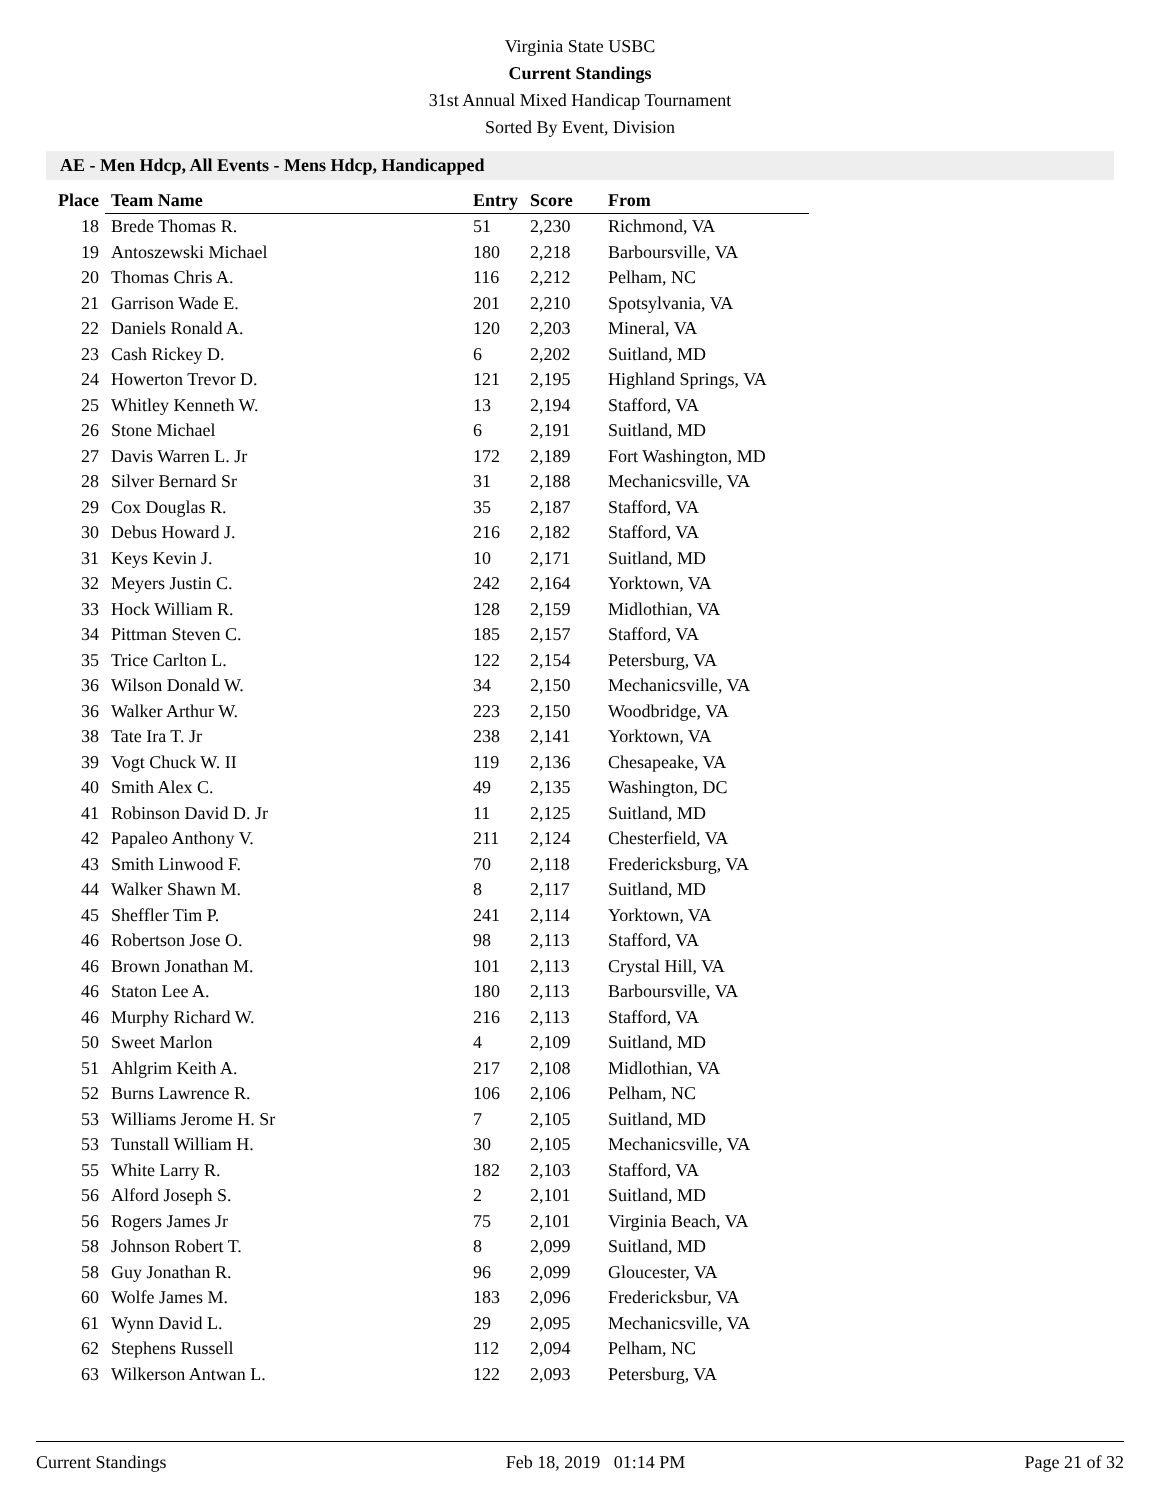Virginia State USBC
Current Standings
31st Annual Mixed Handicap Tournament
Sorted By Event, Division
AE - Men Hdcp, All Events - Mens Hdcp, Handicapped
| Place | Team Name | Entry | Score | From |
| --- | --- | --- | --- | --- |
| 18 | Brede Thomas R. | 51 | 2,230 | Richmond, VA |
| 19 | Antoszewski Michael | 180 | 2,218 | Barboursville, VA |
| 20 | Thomas Chris A. | 116 | 2,212 | Pelham, NC |
| 21 | Garrison Wade E. | 201 | 2,210 | Spotsylvania, VA |
| 22 | Daniels Ronald A. | 120 | 2,203 | Mineral, VA |
| 23 | Cash Rickey D. | 6 | 2,202 | Suitland, MD |
| 24 | Howerton Trevor D. | 121 | 2,195 | Highland Springs, VA |
| 25 | Whitley Kenneth W. | 13 | 2,194 | Stafford, VA |
| 26 | Stone Michael | 6 | 2,191 | Suitland, MD |
| 27 | Davis Warren L. Jr | 172 | 2,189 | Fort Washington, MD |
| 28 | Silver Bernard Sr | 31 | 2,188 | Mechanicsville, VA |
| 29 | Cox Douglas R. | 35 | 2,187 | Stafford, VA |
| 30 | Debus Howard J. | 216 | 2,182 | Stafford, VA |
| 31 | Keys Kevin J. | 10 | 2,171 | Suitland, MD |
| 32 | Meyers Justin C. | 242 | 2,164 | Yorktown, VA |
| 33 | Hock William R. | 128 | 2,159 | Midlothian, VA |
| 34 | Pittman Steven C. | 185 | 2,157 | Stafford, VA |
| 35 | Trice Carlton L. | 122 | 2,154 | Petersburg, VA |
| 36 | Wilson Donald W. | 34 | 2,150 | Mechanicsville, VA |
| 36 | Walker Arthur W. | 223 | 2,150 | Woodbridge, VA |
| 38 | Tate Ira T. Jr | 238 | 2,141 | Yorktown, VA |
| 39 | Vogt Chuck W. II | 119 | 2,136 | Chesapeake, VA |
| 40 | Smith Alex C. | 49 | 2,135 | Washington, DC |
| 41 | Robinson David D. Jr | 11 | 2,125 | Suitland, MD |
| 42 | Papaleo Anthony V. | 211 | 2,124 | Chesterfield, VA |
| 43 | Smith Linwood F. | 70 | 2,118 | Fredericksburg, VA |
| 44 | Walker Shawn M. | 8 | 2,117 | Suitland, MD |
| 45 | Sheffler Tim P. | 241 | 2,114 | Yorktown, VA |
| 46 | Robertson Jose O. | 98 | 2,113 | Stafford, VA |
| 46 | Brown Jonathan M. | 101 | 2,113 | Crystal Hill, VA |
| 46 | Staton Lee A. | 180 | 2,113 | Barboursville, VA |
| 46 | Murphy Richard W. | 216 | 2,113 | Stafford, VA |
| 50 | Sweet Marlon | 4 | 2,109 | Suitland, MD |
| 51 | Ahlgrim Keith A. | 217 | 2,108 | Midlothian, VA |
| 52 | Burns Lawrence R. | 106 | 2,106 | Pelham, NC |
| 53 | Williams Jerome H. Sr | 7 | 2,105 | Suitland, MD |
| 53 | Tunstall William H. | 30 | 2,105 | Mechanicsville, VA |
| 55 | White Larry R. | 182 | 2,103 | Stafford, VA |
| 56 | Alford Joseph S. | 2 | 2,101 | Suitland, MD |
| 56 | Rogers James Jr | 75 | 2,101 | Virginia Beach, VA |
| 58 | Johnson Robert T. | 8 | 2,099 | Suitland, MD |
| 58 | Guy Jonathan R. | 96 | 2,099 | Gloucester, VA |
| 60 | Wolfe James M. | 183 | 2,096 | Fredericksbur, VA |
| 61 | Wynn David L. | 29 | 2,095 | Mechanicsville, VA |
| 62 | Stephens Russell | 112 | 2,094 | Pelham, NC |
| 63 | Wilkerson Antwan L. | 122 | 2,093 | Petersburg, VA |
Current Standings Feb 18, 2019 01:14 PM Page 21 of 32